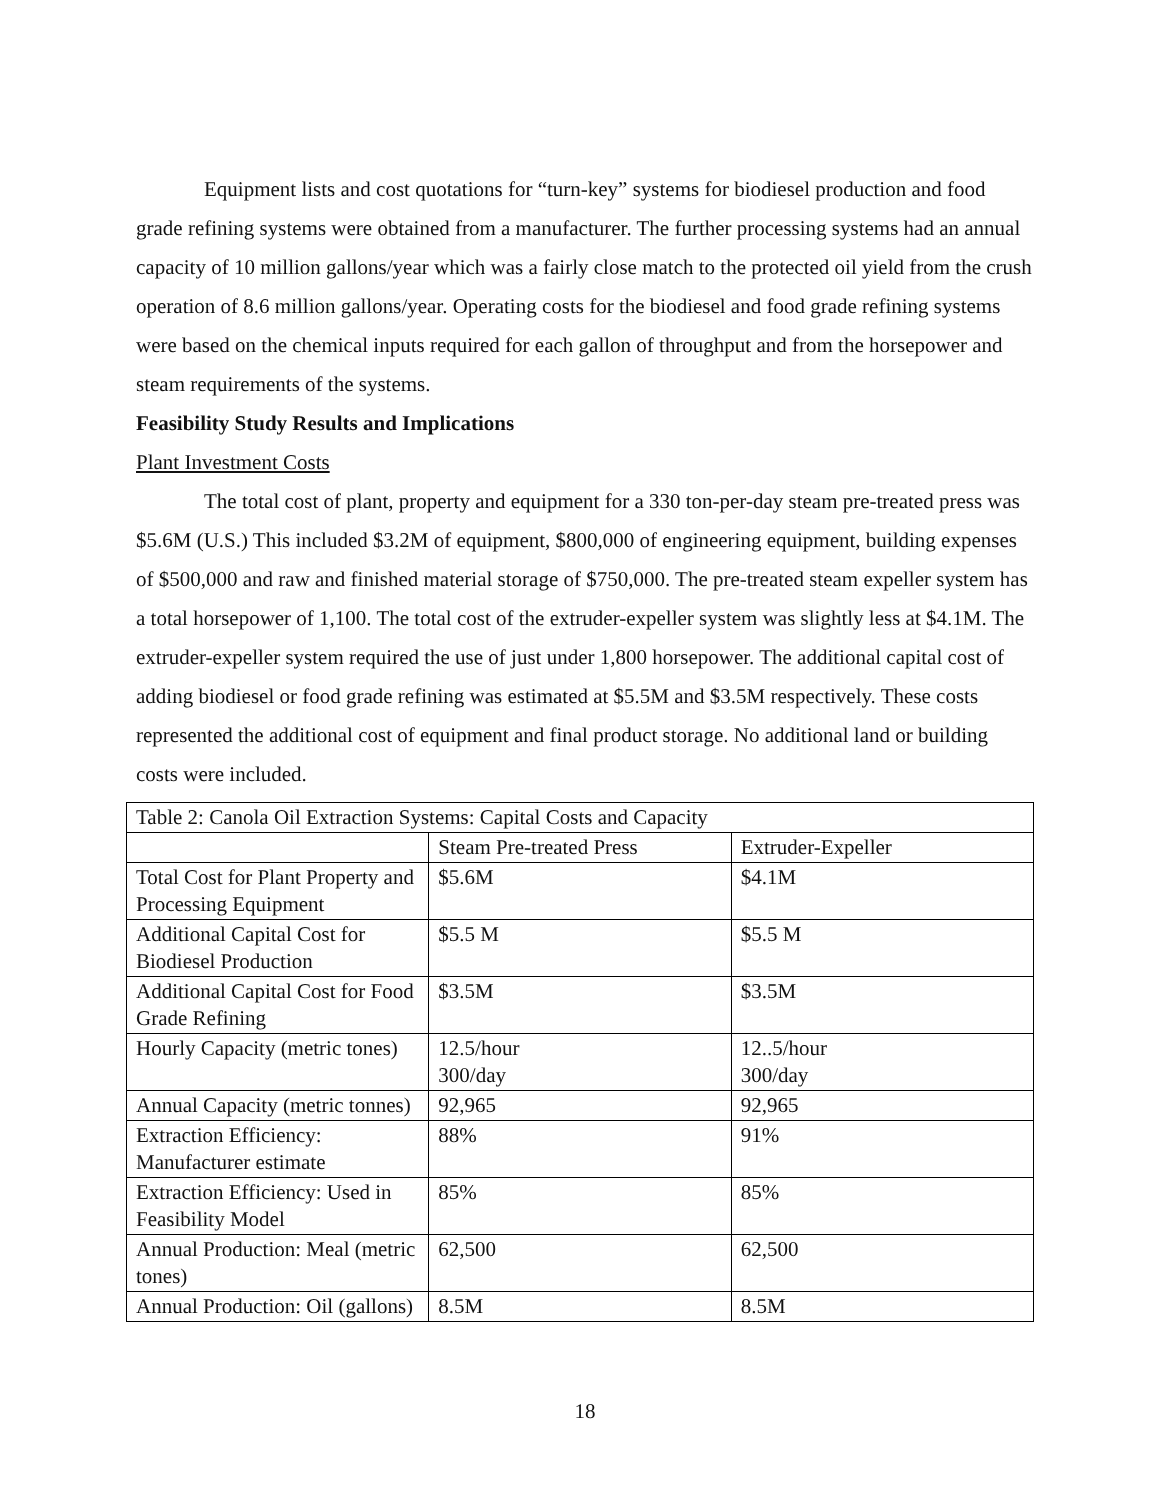Equipment lists and cost quotations for “turn-key” systems for biodiesel production and food grade refining systems were obtained from a manufacturer. The further processing systems had an annual capacity of 10 million gallons/year which was a fairly close match to the protected oil yield from the crush operation of 8.6 million gallons/year. Operating costs for the biodiesel and food grade refining systems were based on the chemical inputs required for each gallon of throughput and from the horsepower and steam requirements of the systems.
Feasibility Study Results and Implications
Plant Investment Costs
The total cost of plant, property and equipment for a 330 ton-per-day steam pre-treated press was $5.6M (U.S.) This included $3.2M of equipment, $800,000 of engineering equipment, building expenses of $500,000 and raw and finished material storage of $750,000. The pre-treated steam expeller system has a total horsepower of 1,100. The total cost of the extruder-expeller system was slightly less at $4.1M. The extruder-expeller system required the use of just under 1,800 horsepower. The additional capital cost of adding biodiesel or food grade refining was estimated at $5.5M and $3.5M respectively. These costs represented the additional cost of equipment and final product storage. No additional land or building costs were included.
| Table 2: Canola Oil Extraction Systems: Capital Costs and Capacity | | |
| | Steam Pre-treated Press | Extruder-Expeller |
| Total Cost for Plant Property and Processing Equipment | $5.6M | $4.1M |
| Additional Capital Cost for Biodiesel Production | $5.5 M | $5.5 M |
| Additional Capital Cost for Food Grade Refining | $3.5M | $3.5M |
| Hourly Capacity (metric tones) | 12.5/hour 300/day | 12..5/hour 300/day |
| Annual Capacity (metric tonnes) | 92,965 | 92,965 |
| Extraction Efficiency: Manufacturer estimate | 88% | 91% |
| Extraction Efficiency: Used in Feasibility Model | 85% | 85% |
| Annual Production: Meal (metric tones) | 62,500 | 62,500 |
| Annual Production: Oil (gallons) | 8.5M | 8.5M |
18